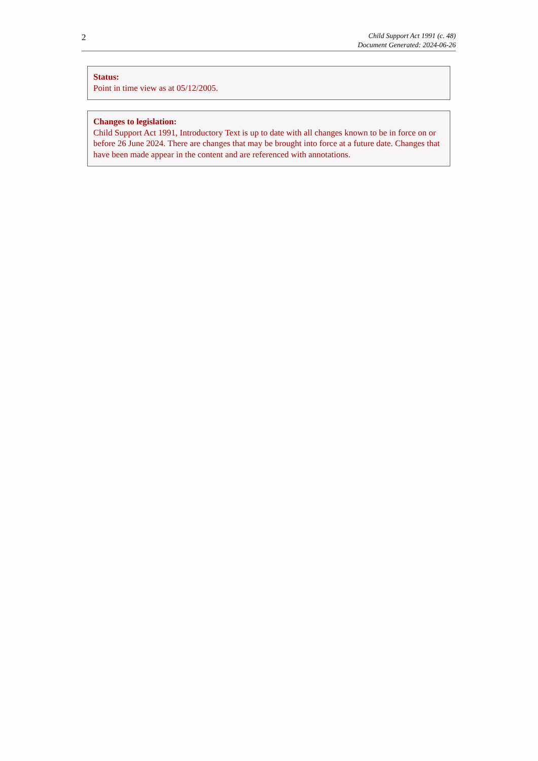2
Child Support Act 1991 (c. 48)
Document Generated: 2024-06-26
Status:
Point in time view as at 05/12/2005.
Changes to legislation:
Child Support Act 1991, Introductory Text is up to date with all changes known to be in force on or before 26 June 2024. There are changes that may be brought into force at a future date. Changes that have been made appear in the content and are referenced with annotations.